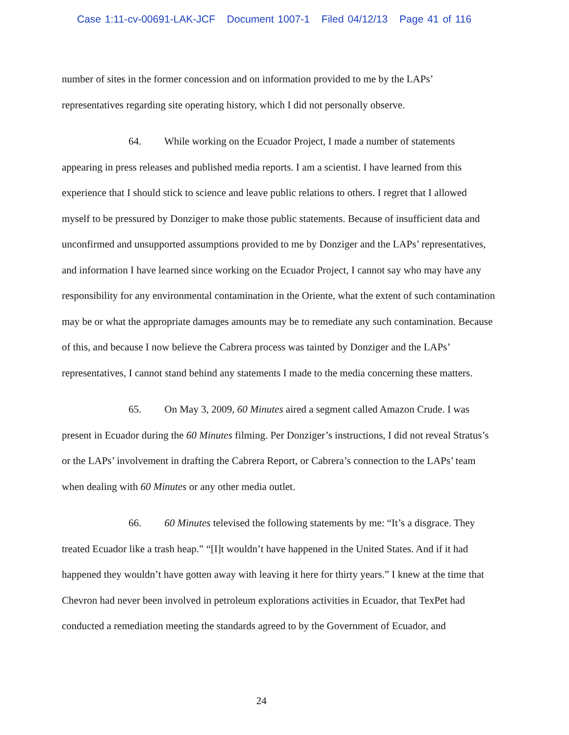Case 1:11-cv-00691-LAK-JCF Document 1007-1 Filed 04/12/13 Page 41 of 116
number of sites in the former concession and on information provided to me by the LAPs’ representatives regarding site operating history, which I did not personally observe.
64. While working on the Ecuador Project, I made a number of statements appearing in press releases and published media reports. I am a scientist. I have learned from this experience that I should stick to science and leave public relations to others. I regret that I allowed myself to be pressured by Donziger to make those public statements. Because of insufficient data and unconfirmed and unsupported assumptions provided to me by Donziger and the LAPs’ representatives, and information I have learned since working on the Ecuador Project, I cannot say who may have any responsibility for any environmental contamination in the Oriente, what the extent of such contamination may be or what the appropriate damages amounts may be to remediate any such contamination. Because of this, and because I now believe the Cabrera process was tainted by Donziger and the LAPs’ representatives, I cannot stand behind any statements I made to the media concerning these matters.
65. On May 3, 2009, 60 Minutes aired a segment called Amazon Crude. I was present in Ecuador during the 60 Minutes filming. Per Donziger’s instructions, I did not reveal Stratus’s or the LAPs’ involvement in drafting the Cabrera Report, or Cabrera’s connection to the LAPs’ team when dealing with 60 Minutes or any other media outlet.
66. 60 Minutes televised the following statements by me: “It’s a disgrace. They treated Ecuador like a trash heap.” “[I]t wouldn’t have happened in the United States. And if it had happened they wouldn’t have gotten away with leaving it here for thirty years.” I knew at the time that Chevron had never been involved in petroleum explorations activities in Ecuador, that TexPet had conducted a remediation meeting the standards agreed to by the Government of Ecuador, and
24